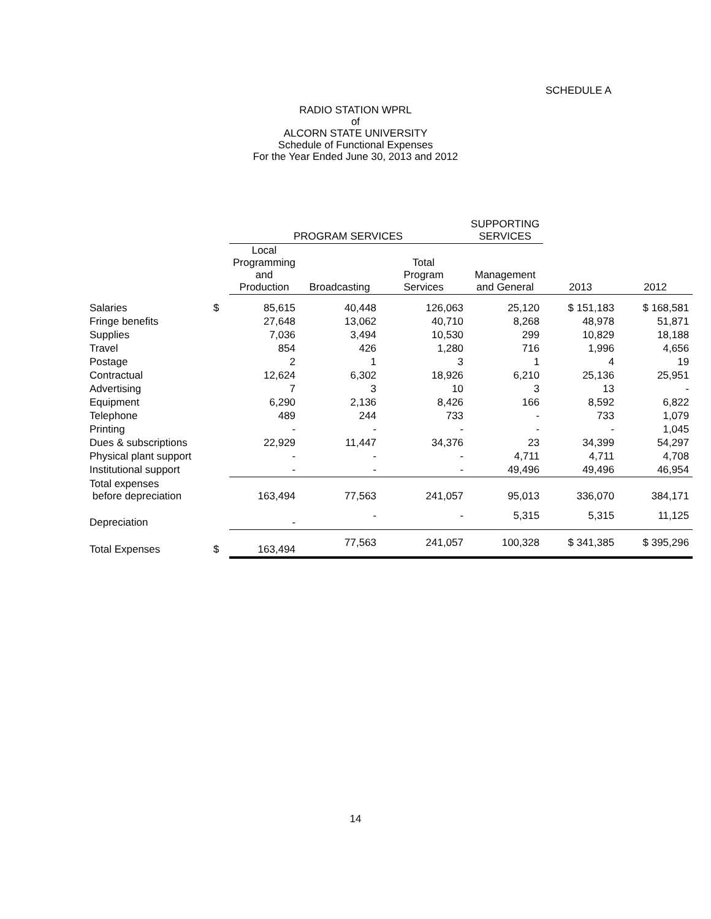SCHEDULE A
RADIO STATION WPRL
of
ALCORN STATE UNIVERSITY
Schedule of Functional Expenses
For the Year Ended June 30, 2013 and 2012
| | | PROGRAM SERVICES | | | SUPPORTING SERVICES | | |
| --- | --- | --- | --- | --- | --- | --- | --- |
| | | Local Programming and Production | Broadcasting | Total Program Services | Management and General | 2013 | 2012 |
| Salaries | $ | 85,615 | 40,448 | 126,063 | 25,120 | $ 151,183 | $ 168,581 |
| Fringe benefits | | 27,648 | 13,062 | 40,710 | 8,268 | 48,978 | 51,871 |
| Supplies | | 7,036 | 3,494 | 10,530 | 299 | 10,829 | 18,188 |
| Travel | | 854 | 426 | 1,280 | 716 | 1,996 | 4,656 |
| Postage | | 2 | 1 | 3 | 1 | 4 | 19 |
| Contractual | | 12,624 | 6,302 | 18,926 | 6,210 | 25,136 | 25,951 |
| Advertising | | 7 | 3 | 10 | 3 | 13 | - |
| Equipment | | 6,290 | 2,136 | 8,426 | 166 | 8,592 | 6,822 |
| Telephone | | 489 | 244 | 733 | - | 733 | 1,079 |
| Printing | | - | - | - | - | - | 1,045 |
| Dues & subscriptions | | 22,929 | 11,447 | 34,376 | 23 | 34,399 | 54,297 |
| Physical plant support | | - | - | - | 4,711 | 4,711 | 4,708 |
| Institutional support | | - | - | - | 49,496 | 49,496 | 46,954 |
| Total expenses before depreciation | | 163,494 | 77,563 | 241,057 | 95,013 | 336,070 | 384,171 |
| Depreciation | | - | - | - | 5,315 | 5,315 | 11,125 |
| Total Expenses | $ | 163,494 | 77,563 | 241,057 | 100,328 | $ 341,385 | $ 395,296 |
14